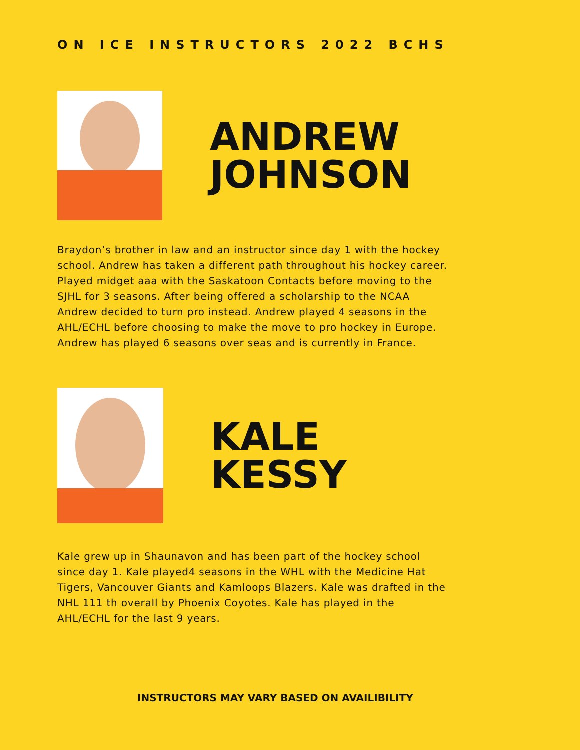ON ICE INSTRUCTORS 2022 BCHS
ANDREW
JOHNSON
Braydon’s brother in law and an instructor since day 1 with the hockey school. Andrew has taken a different path throughout his hockey career. Played midget aaa with the Saskatoon Contacts before moving to the SJHL for 3 seasons. After being offered a scholarship to the NCAA Andrew decided to turn pro instead. Andrew played 4 seasons in the AHL/ECHL before choosing to make the move to pro hockey in Europe. Andrew has played 6 seasons over seas and is currently in France.
KALE
KESSY
Kale grew up in Shaunavon and has been part of the hockey school since day 1. Kale played4 seasons in the WHL with the Medicine Hat Tigers, Vancouver Giants and Kamloops Blazers. Kale was drafted in the NHL 111 th overall by Phoenix Coyotes. Kale has played in the AHL/ECHL for the last 9 years.
INSTRUCTORS MAY VARY BASED ON AVAILIBILITY